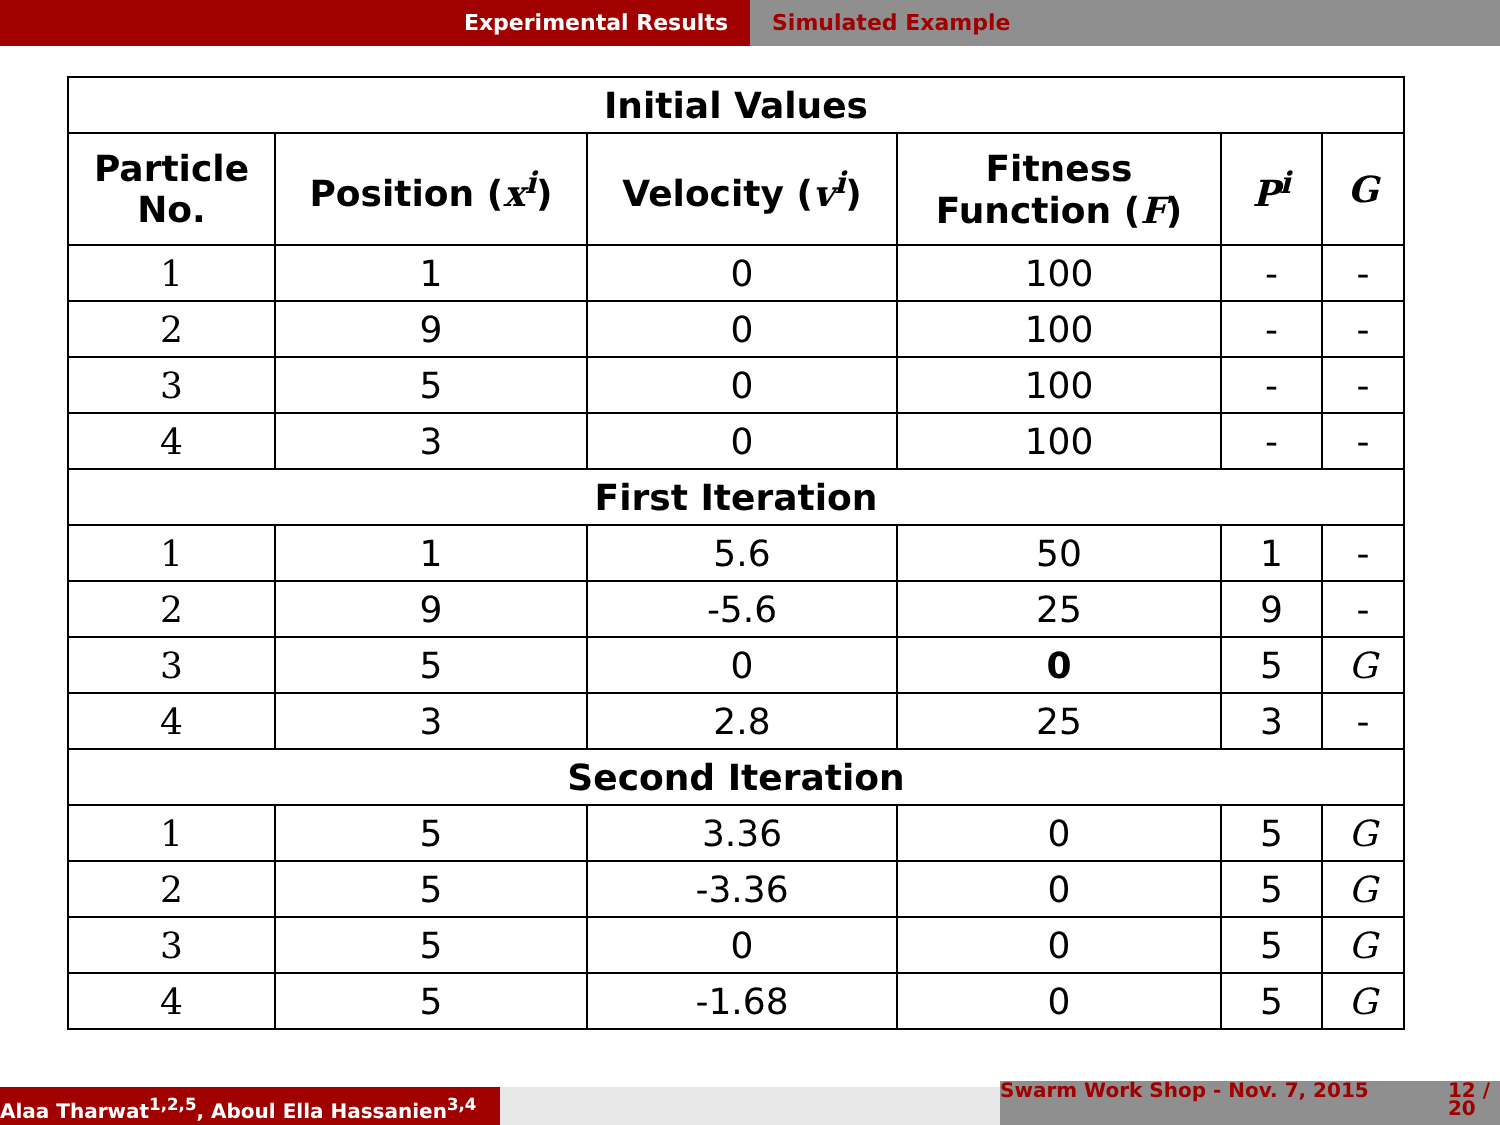Experimental Results Simulated Example
| Initial Values | | | | | |
| --- | --- | --- | --- | --- | --- |
| Particle No. | Position ( x<sup>i</sup> ) | Velocity ( v<sup>i</sup> ) | Fitness Function ( F ) | P<sup>i</sup> | G |
| 1 | 1 | 0 | 100 | - | - |
| 2 | 9 | 0 | 100 | - | - |
| 3 | 5 | 0 | 100 | - | - |
| 4 | 3 | 0 | 100 | - | - |
| First Iteration | | | | | |
| 1 | 1 | 5.6 | 50 | 1 | - |
| 2 | 9 | -5.6 | 25 | 9 | - |
| 3 | 5 | 0 | 0 | 5 | G |
| 4 | 3 | 2.8 | 25 | 3 | - |
| Second Iteration | | | | | |
| 1 | 5 | 3.36 | 0 | 5 | G |
| 2 | 5 | -3.36 | 0 | 5 | G |
| 3 | 5 | 0 | 0 | 5 | G |
| 4 | 5 | -1.68 | 0 | 5 | G |
Alaa Tharwat<sup>1,2,5</sup>, Aboul Ella Hassanien<sup>3,4</sup>
Swarm Work Shop - Nov. 7, 2015 12 /
20